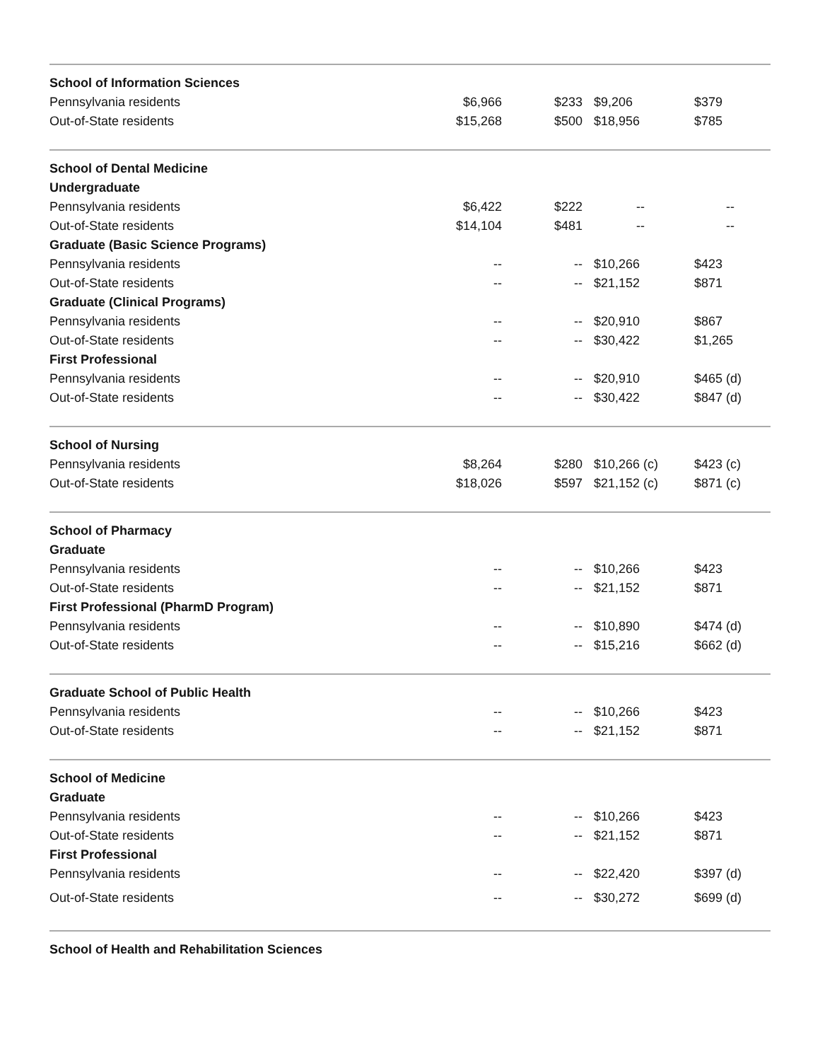| School of Information Sciences | | | | |
| Pennsylvania residents | $6,966 | $233 | $9,206 | $379 |
| Out-of-State residents | $15,268 | $500 | $18,956 | $785 |
| School of Dental Medicine | | | | |
| Undergraduate | | | | |
| Pennsylvania residents | $6,422 | $222 | -- | -- |
| Out-of-State residents | $14,104 | $481 | -- | -- |
| Graduate (Basic Science Programs) | | | | |
| Pennsylvania residents | -- | -- | $10,266 | $423 |
| Out-of-State residents | -- | -- | $21,152 | $871 |
| Graduate (Clinical Programs) | | | | |
| Pennsylvania residents | -- | -- | $20,910 | $867 |
| Out-of-State residents | -- | -- | $30,422 | $1,265 |
| First Professional | | | | |
| Pennsylvania residents | -- | -- | $20,910 | $465 (d) |
| Out-of-State residents | -- | -- | $30,422 | $847 (d) |
| School of Nursing | | | | |
| Pennsylvania residents | $8,264 | $280 | $10,266 (c) | $423 (c) |
| Out-of-State residents | $18,026 | $597 | $21,152 (c) | $871 (c) |
| School of Pharmacy | | | | |
| Graduate | | | | |
| Pennsylvania residents | -- | -- | $10,266 | $423 |
| Out-of-State residents | -- | -- | $21,152 | $871 |
| First Professional (PharmD Program) | | | | |
| Pennsylvania residents | -- | -- | $10,890 | $474 (d) |
| Out-of-State residents | -- | -- | $15,216 | $662 (d) |
| Graduate School of Public Health | | | | |
| Pennsylvania residents | -- | -- | $10,266 | $423 |
| Out-of-State residents | -- | -- | $21,152 | $871 |
| School of Medicine | | | | |
| Graduate | | | | |
| Pennsylvania residents | -- | -- | $10,266 | $423 |
| Out-of-State residents | -- | -- | $21,152 | $871 |
| First Professional | | | | |
| Pennsylvania residents | -- | -- | $22,420 | $397 (d) |
| Out-of-State residents | -- | -- | $30,272 | $699 (d) |
| School of Health and Rehabilitation Sciences | | | | |